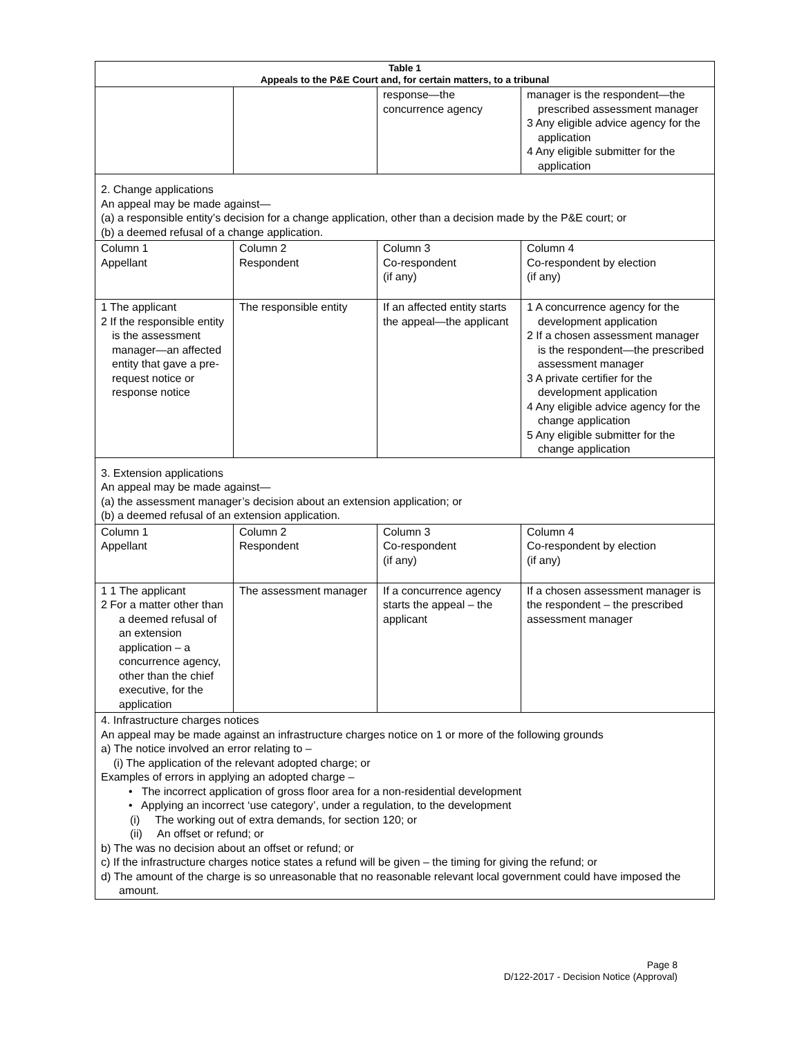| Table 1 Appeals to the P&E Court and, for certain matters, to a tribunal | | | |
| --- | --- | --- | --- |
| | | response—the concurrence agency | manager is the respondent—the prescribed assessment manager 3 Any eligible advice agency for the application 4 Any eligible submitter for the application |
| 2. Change applications An appeal may be made against— (a) a responsible entity’s decision for a change application, other than a decision made by the P&E court; or (b) a deemed refusal of a change application. | | | |
| Column 1 Appellant | Column 2 Respondent | Column 3 Co-respondent (if any) | Column 4 Co-respondent by election (if any) |
| 1 The applicant 2 If the responsible entity is the assessment manager—an affected entity that gave a pre-request notice or response notice | The responsible entity | If an affected entity starts the appeal—the applicant | 1 A concurrence agency for the development application 2 If a chosen assessment manager is the respondent—the prescribed assessment manager 3 A private certifier for the development application 4 Any eligible advice agency for the change application 5 Any eligible submitter for the change application |
| 3. Extension applications An appeal may be made against— (a) the assessment manager’s decision about an extension application; or (b) a deemed refusal of an extension application. | | | |
| Column 1 Appellant | Column 2 Respondent | Column 3 Co-respondent (if any) | Column 4 Co-respondent by election (if any) |
| 1 1 The applicant 2 For a matter other than a deemed refusal of an extension application – a concurrence agency, other than the chief executive, for the application | The assessment manager | If a concurrence agency starts the appeal – the applicant | If a chosen assessment manager is the respondent – the prescribed assessment manager |
| 4. Infrastructure charges notices An appeal may be made against an infrastructure charges notice on 1 or more of the following grounds a) The notice involved an error relating to – (i) The application of the relevant adopted charge; or Examples of errors in applying an adopted charge – • The incorrect application of gross floor area for a non-residential development • Applying an incorrect ‘use category’, under a regulation, to the development (i) The working out of extra demands, for section 120; or (ii) An offset or refund; or b) The was no decision about an offset or refund; or c) If the infrastructure charges notice states a refund will be given – the timing for giving the refund; or d) The amount of the charge is so unreasonable that no reasonable relevant local government could have imposed the amount. | | | |
Page 8
D/122-2017 - Decision Notice (Approval)